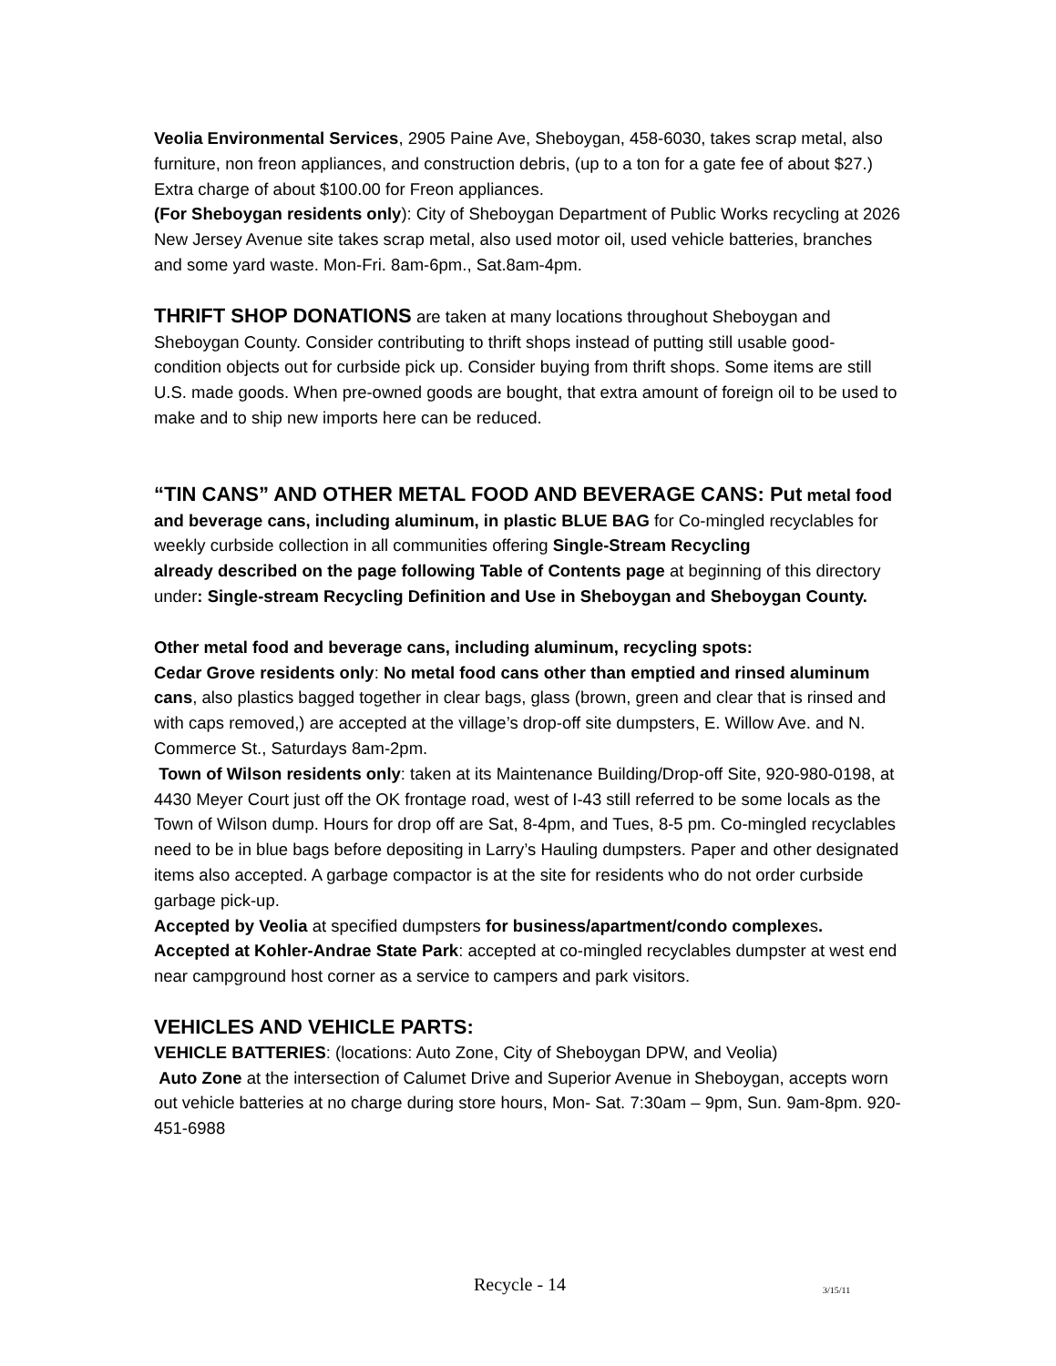Veolia Environmental Services, 2905 Paine Ave, Sheboygan, 458-6030, takes scrap metal, also furniture, non freon appliances, and construction debris, (up to a ton for a gate fee of about $27.) Extra charge of about $100.00 for Freon appliances.
(For Sheboygan residents only): City of Sheboygan Department of Public Works recycling at 2026 New Jersey Avenue site takes scrap metal, also used motor oil, used vehicle batteries, branches and some yard waste. Mon-Fri. 8am-6pm., Sat.8am-4pm.
THRIFT SHOP DONATIONS are taken at many locations throughout Sheboygan and Sheboygan County. Consider contributing to thrift shops instead of putting still usable good-condition objects out for curbside pick up. Consider buying from thrift shops. Some items are still U.S. made goods. When pre-owned goods are bought, that extra amount of foreign oil to be used to make and to ship new imports here can be reduced.
“TIN CANS” AND OTHER METAL FOOD AND BEVERAGE CANS: Put metal food and beverage cans, including aluminum, in plastic BLUE BAG for Co-mingled recyclables for weekly curbside collection in all communities offering Single-Stream Recycling
already described on the page following Table of Contents page at beginning of this directory under: Single-stream Recycling Definition and Use in Sheboygan and Sheboygan County.
Other metal food and beverage cans, including aluminum, recycling spots:
Cedar Grove residents only: No metal food cans other than emptied and rinsed aluminum cans, also plastics bagged together in clear bags, glass (brown, green and clear that is rinsed and with caps removed,) are accepted at the village’s drop-off site dumpsters, E. Willow Ave. and N. Commerce St., Saturdays 8am-2pm.
Town of Wilson residents only: taken at its Maintenance Building/Drop-off Site, 920-980-0198, at 4430 Meyer Court just off the OK frontage road, west of I-43 still referred to be some locals as the Town of Wilson dump. Hours for drop off are Sat, 8-4pm, and Tues, 8-5 pm. Co-mingled recyclables need to be in blue bags before depositing in Larry’s Hauling dumpsters. Paper and other designated items also accepted. A garbage compactor is at the site for residents who do not order curbside garbage pick-up.
Accepted by Veolia at specified dumpsters for business/apartment/condo complexes.
Accepted at Kohler-Andrae State Park: accepted at co-mingled recyclables dumpster at west end near campground host corner as a service to campers and park visitors.
VEHICLES AND VEHICLE PARTS:
VEHICLE BATTERIES: (locations: Auto Zone, City of Sheboygan DPW, and Veolia)
Auto Zone at the intersection of Calumet Drive and Superior Avenue in Sheboygan, accepts worn out vehicle batteries at no charge during store hours, Mon- Sat. 7:30am – 9pm, Sun. 9am-8pm. 920-451-6988
Recycle - 14 3/15/11